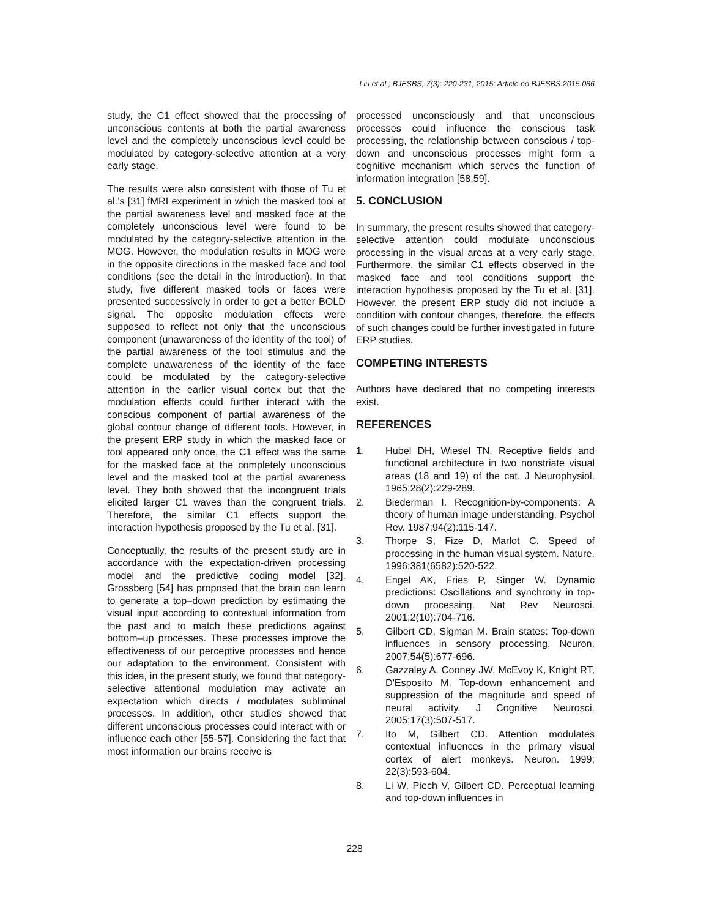Liu et al.; BJESBS, 7(3): 220-231, 2015; Article no.BJESBS.2015.086
study, the C1 effect showed that the processing of unconscious contents at both the partial awareness level and the completely unconscious level could be modulated by category-selective attention at a very early stage.
The results were also consistent with those of Tu et al.’s [31] fMRI experiment in which the masked tool at the partial awareness level and masked face at the completely unconscious level were found to be modulated by the category-selective attention in the MOG. However, the modulation results in MOG were in the opposite directions in the masked face and tool conditions (see the detail in the introduction). In that study, five different masked tools or faces were presented successively in order to get a better BOLD signal. The opposite modulation effects were supposed to reflect not only that the unconscious component (unawareness of the identity of the tool) of the partial awareness of the tool stimulus and the complete unawareness of the identity of the face could be modulated by the category-selective attention in the earlier visual cortex but that the modulation effects could further interact with the conscious component of partial awareness of the global contour change of different tools. However, in the present ERP study in which the masked face or tool appeared only once, the C1 effect was the same for the masked face at the completely unconscious level and the masked tool at the partial awareness level. They both showed that the incongruent trials elicited larger C1 waves than the congruent trials. Therefore, the similar C1 effects support the interaction hypothesis proposed by the Tu et al. [31].
Conceptually, the results of the present study are in accordance with the expectation-driven processing model and the predictive coding model [32]. Grossberg [54] has proposed that the brain can learn to generate a top–down prediction by estimating the visual input according to contextual information from the past and to match these predictions against bottom–up processes. These processes improve the effectiveness of our perceptive processes and hence our adaptation to the environment. Consistent with this idea, in the present study, we found that category-selective attentional modulation may activate an expectation which directs / modulates subliminal processes. In addition, other studies showed that different unconscious processes could interact with or influence each other [55-57]. Considering the fact that most information our brains receive is
processed unconsciously and that unconscious processes could influence the conscious task processing, the relationship between conscious / top-down and unconscious processes might form a cognitive mechanism which serves the function of information integration [58,59].
5. CONCLUSION
In summary, the present results showed that category-selective attention could modulate unconscious processing in the visual areas at a very early stage. Furthermore, the similar C1 effects observed in the masked face and tool conditions support the interaction hypothesis proposed by the Tu et al. [31]. However, the present ERP study did not include a condition with contour changes, therefore, the effects of such changes could be further investigated in future ERP studies.
COMPETING INTERESTS
Authors have declared that no competing interests exist.
REFERENCES
1. Hubel DH, Wiesel TN. Receptive fields and functional architecture in two nonstriate visual areas (18 and 19) of the cat. J Neurophysiol. 1965;28(2):229-289.
2. Biederman I. Recognition-by-components: A theory of human image understanding. Psychol Rev. 1987;94(2):115-147.
3. Thorpe S, Fize D, Marlot C. Speed of processing in the human visual system. Nature. 1996;381(6582):520-522.
4. Engel AK, Fries P, Singer W. Dynamic predictions: Oscillations and synchrony in top-down processing. Nat Rev Neurosci. 2001;2(10):704-716.
5. Gilbert CD, Sigman M. Brain states: Top-down influences in sensory processing. Neuron. 2007;54(5):677-696.
6. Gazzaley A, Cooney JW, McEvoy K, Knight RT, D'Esposito M. Top-down enhancement and suppression of the magnitude and speed of neural activity. J Cognitive Neurosci. 2005;17(3):507-517.
7. Ito M, Gilbert CD. Attention modulates contextual influences in the primary visual cortex of alert monkeys. Neuron. 1999; 22(3):593-604.
8. Li W, Piech V, Gilbert CD. Perceptual learning and top-down influences in
228